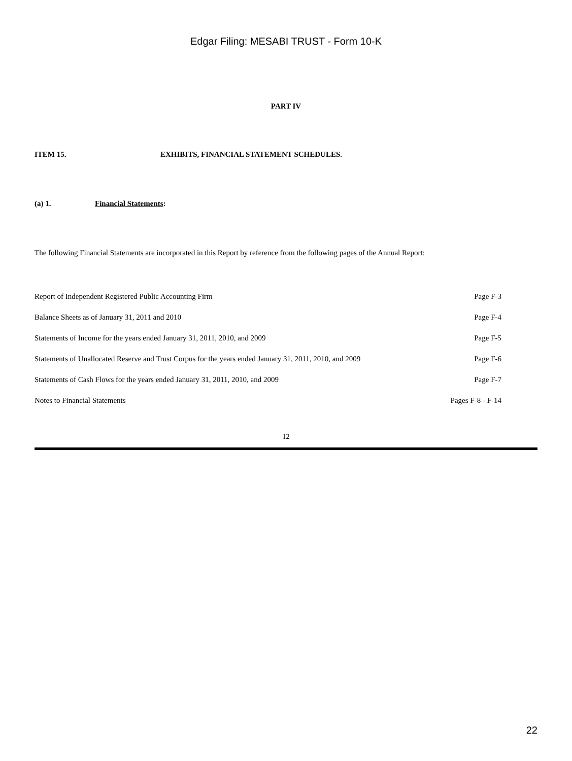Edgar Filing: MESABI TRUST - Form 10-K
PART IV
ITEM 15. EXHIBITS, FINANCIAL STATEMENT SCHEDULES.
(a) 1. Financial Statements:
The following Financial Statements are incorporated in this Report by reference from the following pages of the Annual Report:
| Report of Independent Registered Public Accounting Firm | Page F-3 |
| Balance Sheets as of January 31, 2011 and 2010 | Page F-4 |
| Statements of Income for the years ended January 31, 2011, 2010, and 2009 | Page F-5 |
| Statements of Unallocated Reserve and Trust Corpus for the years ended January 31, 2011, 2010, and 2009 | Page F-6 |
| Statements of Cash Flows for the years ended January 31, 2011, 2010, and 2009 | Page F-7 |
| Notes to Financial Statements | Pages F-8 - F-14 |
12
22